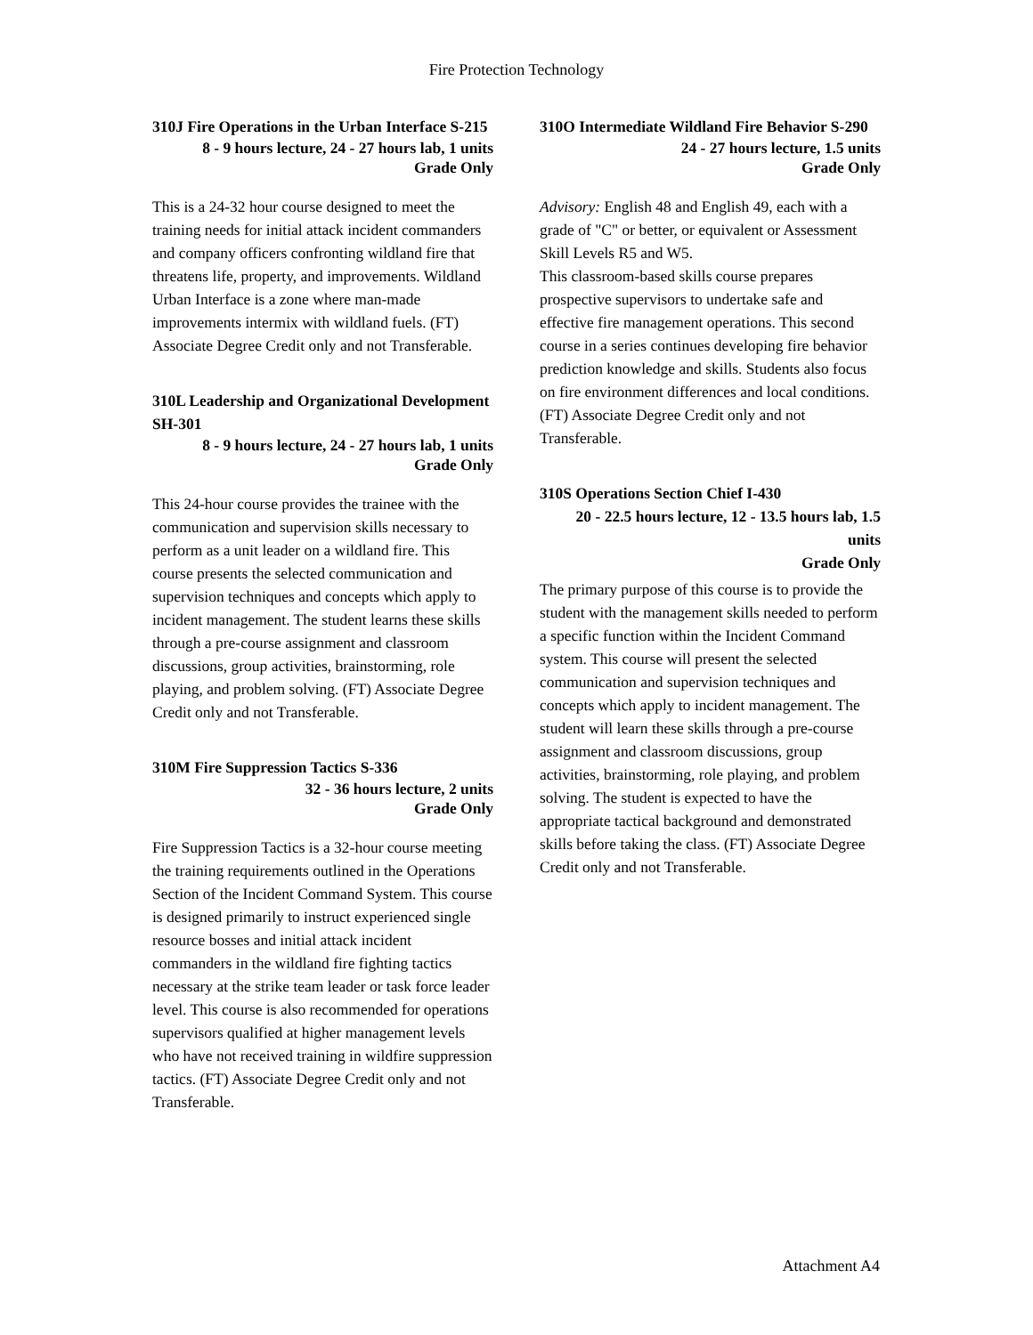Fire Protection Technology
310J Fire Operations in the Urban Interface S-215
8 - 9 hours lecture, 24 - 27 hours lab, 1 units
Grade Only
This is a 24-32 hour course designed to meet the training needs for initial attack incident commanders and company officers confronting wildland fire that threatens life, property, and improvements. Wildland Urban Interface is a zone where man-made improvements intermix with wildland fuels. (FT) Associate Degree Credit only and not Transferable.
310L Leadership and Organizational Development SH-301
8 - 9 hours lecture, 24 - 27 hours lab, 1 units
Grade Only
This 24-hour course provides the trainee with the communication and supervision skills necessary to perform as a unit leader on a wildland fire. This course presents the selected communication and supervision techniques and concepts which apply to incident management. The student learns these skills through a pre-course assignment and classroom discussions, group activities, brainstorming, role playing, and problem solving. (FT) Associate Degree Credit only and not Transferable.
310M Fire Suppression Tactics S-336
32 - 36 hours lecture, 2 units
Grade Only
Fire Suppression Tactics is a 32-hour course meeting the training requirements outlined in the Operations Section of the Incident Command System. This course is designed primarily to instruct experienced single resource bosses and initial attack incident commanders in the wildland fire fighting tactics necessary at the strike team leader or task force leader level. This course is also recommended for operations supervisors qualified at higher management levels who have not received training in wildfire suppression tactics. (FT) Associate Degree Credit only and not Transferable.
310O Intermediate Wildland Fire Behavior S-290
24 - 27 hours lecture, 1.5 units
Grade Only
Advisory: English 48 and English 49, each with a grade of "C" or better, or equivalent or Assessment Skill Levels R5 and W5.
This classroom-based skills course prepares prospective supervisors to undertake safe and effective fire management operations. This second course in a series continues developing fire behavior prediction knowledge and skills. Students also focus on fire environment differences and local conditions. (FT) Associate Degree Credit only and not Transferable.
310S Operations Section Chief I-430
20 - 22.5 hours lecture, 12 - 13.5 hours lab, 1.5 units
Grade Only
The primary purpose of this course is to provide the student with the management skills needed to perform a specific function within the Incident Command system. This course will present the selected communication and supervision techniques and concepts which apply to incident management. The student will learn these skills through a pre-course assignment and classroom discussions, group activities, brainstorming, role playing, and problem solving. The student is expected to have the appropriate tactical background and demonstrated skills before taking the class. (FT) Associate Degree Credit only and not Transferable.
Attachment A4